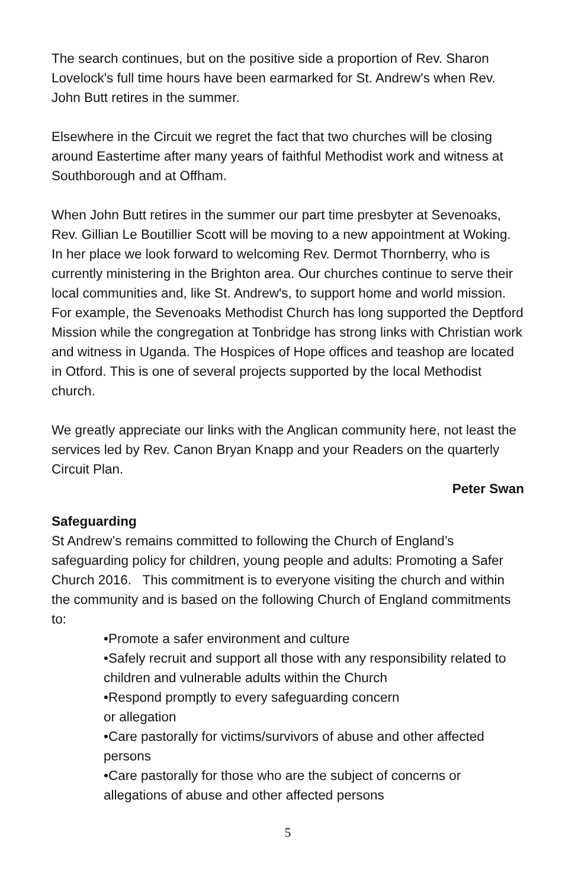The search continues, but on the positive side a proportion of Rev. Sharon Lovelock's full time hours have been earmarked for St. Andrew's when Rev. John Butt retires in the summer.
Elsewhere in the Circuit we regret the fact that two churches will be closing around Eastertime after many years of faithful Methodist work and witness at Southborough and at Offham.
When John Butt retires in the summer our part time presbyter at Sevenoaks, Rev. Gillian Le Boutillier Scott will be moving to a new appointment at Woking. In her place we look forward to welcoming Rev. Dermot Thornberry, who is currently ministering in the Brighton area. Our churches continue to serve their local communities and, like St. Andrew's, to support home and world mission. For example, the Sevenoaks Methodist Church has long supported the Deptford Mission while the congregation at Tonbridge has strong links with Christian work and witness in Uganda. The Hospices of Hope offices and teashop are located in Otford. This is one of several projects supported by the local Methodist church.
We greatly appreciate our links with the Anglican community here, not least the services led by Rev. Canon Bryan Knapp and your Readers on the quarterly Circuit Plan.
Peter Swan
Safeguarding
St Andrew’s remains committed to following the Church of England’s safeguarding policy for children, young people and adults: Promoting a Safer Church 2016. This commitment is to everyone visiting the church and within the community and is based on the following Church of England commitments to:
•Promote a safer environment and culture
•Safely recruit and support all those with any responsibility related to children and vulnerable adults within the Church
•Respond promptly to every safeguarding concern
or allegation
•Care pastorally for victims/survivors of abuse and other affected persons
•Care pastorally for those who are the subject of concerns or allegations of abuse and other affected persons
5